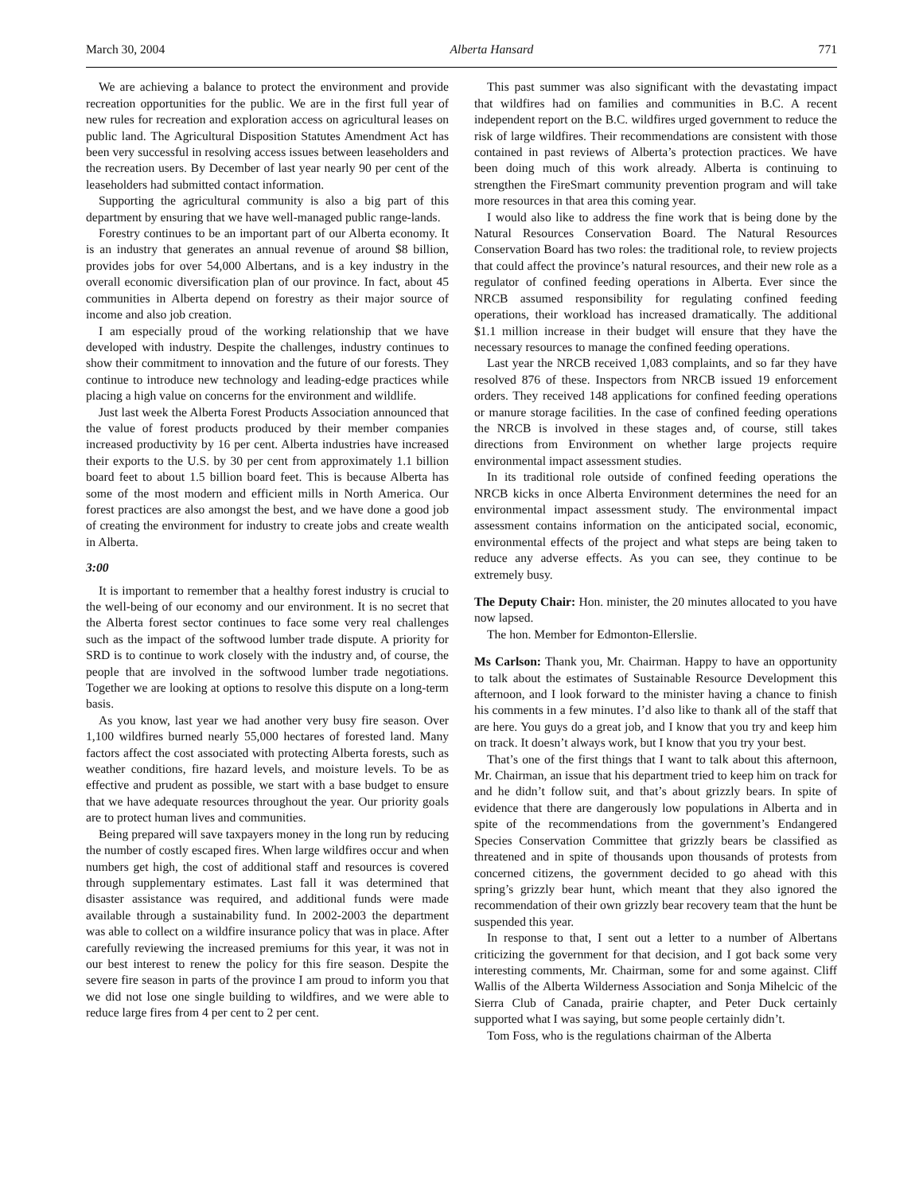March 30, 2004 Alberta Hansard 771
We are achieving a balance to protect the environment and provide recreation opportunities for the public. We are in the first full year of new rules for recreation and exploration access on agricultural leases on public land. The Agricultural Disposition Statutes Amendment Act has been very successful in resolving access issues between leaseholders and the recreation users. By December of last year nearly 90 per cent of the leaseholders had submitted contact information.
Supporting the agricultural community is also a big part of this department by ensuring that we have well-managed public range-lands.
Forestry continues to be an important part of our Alberta economy. It is an industry that generates an annual revenue of around $8 billion, provides jobs for over 54,000 Albertans, and is a key industry in the overall economic diversification plan of our province. In fact, about 45 communities in Alberta depend on forestry as their major source of income and also job creation.
I am especially proud of the working relationship that we have developed with industry. Despite the challenges, industry continues to show their commitment to innovation and the future of our forests. They continue to introduce new technology and leading-edge practices while placing a high value on concerns for the environment and wildlife.
Just last week the Alberta Forest Products Association announced that the value of forest products produced by their member companies increased productivity by 16 per cent. Alberta industries have increased their exports to the U.S. by 30 per cent from approximately 1.1 billion board feet to about 1.5 billion board feet. This is because Alberta has some of the most modern and efficient mills in North America. Our forest practices are also amongst the best, and we have done a good job of creating the environment for industry to create jobs and create wealth in Alberta.
3:00
It is important to remember that a healthy forest industry is crucial to the well-being of our economy and our environment. It is no secret that the Alberta forest sector continues to face some very real challenges such as the impact of the softwood lumber trade dispute. A priority for SRD is to continue to work closely with the industry and, of course, the people that are involved in the softwood lumber trade negotiations. Together we are looking at options to resolve this dispute on a long-term basis.
As you know, last year we had another very busy fire season. Over 1,100 wildfires burned nearly 55,000 hectares of forested land. Many factors affect the cost associated with protecting Alberta forests, such as weather conditions, fire hazard levels, and moisture levels. To be as effective and prudent as possible, we start with a base budget to ensure that we have adequate resources throughout the year. Our priority goals are to protect human lives and communities.
Being prepared will save taxpayers money in the long run by reducing the number of costly escaped fires. When large wildfires occur and when numbers get high, the cost of additional staff and resources is covered through supplementary estimates. Last fall it was determined that disaster assistance was required, and additional funds were made available through a sustainability fund. In 2002-2003 the department was able to collect on a wildfire insurance policy that was in place. After carefully reviewing the increased premiums for this year, it was not in our best interest to renew the policy for this fire season. Despite the severe fire season in parts of the province I am proud to inform you that we did not lose one single building to wildfires, and we were able to reduce large fires from 4 per cent to 2 per cent.
This past summer was also significant with the devastating impact that wildfires had on families and communities in B.C. A recent independent report on the B.C. wildfires urged government to reduce the risk of large wildfires. Their recommendations are consistent with those contained in past reviews of Alberta’s protection practices. We have been doing much of this work already. Alberta is continuing to strengthen the FireSmart community prevention program and will take more resources in that area this coming year.
I would also like to address the fine work that is being done by the Natural Resources Conservation Board. The Natural Resources Conservation Board has two roles: the traditional role, to review projects that could affect the province’s natural resources, and their new role as a regulator of confined feeding operations in Alberta. Ever since the NRCB assumed responsibility for regulating confined feeding operations, their workload has increased dramatically. The additional $1.1 million increase in their budget will ensure that they have the necessary resources to manage the confined feeding operations.
Last year the NRCB received 1,083 complaints, and so far they have resolved 876 of these. Inspectors from NRCB issued 19 enforcement orders. They received 148 applications for confined feeding operations or manure storage facilities. In the case of confined feeding operations the NRCB is involved in these stages and, of course, still takes directions from Environment on whether large projects require environmental impact assessment studies.
In its traditional role outside of confined feeding operations the NRCB kicks in once Alberta Environment determines the need for an environmental impact assessment study. The environmental impact assessment contains information on the anticipated social, economic, environmental effects of the project and what steps are being taken to reduce any adverse effects. As you can see, they continue to be extremely busy.
The Deputy Chair: Hon. minister, the 20 minutes allocated to you have now lapsed.
The hon. Member for Edmonton-Ellerslie.
Ms Carlson: Thank you, Mr. Chairman. Happy to have an opportunity to talk about the estimates of Sustainable Resource Development this afternoon, and I look forward to the minister having a chance to finish his comments in a few minutes. I’d also like to thank all of the staff that are here. You guys do a great job, and I know that you try and keep him on track. It doesn’t always work, but I know that you try your best.
That’s one of the first things that I want to talk about this afternoon, Mr. Chairman, an issue that his department tried to keep him on track for and he didn’t follow suit, and that’s about grizzly bears. In spite of evidence that there are dangerously low populations in Alberta and in spite of the recommendations from the government’s Endangered Species Conservation Committee that grizzly bears be classified as threatened and in spite of thousands upon thousands of protests from concerned citizens, the government decided to go ahead with this spring’s grizzly bear hunt, which meant that they also ignored the recommendation of their own grizzly bear recovery team that the hunt be suspended this year.
In response to that, I sent out a letter to a number of Albertans criticizing the government for that decision, and I got back some very interesting comments, Mr. Chairman, some for and some against. Cliff Wallis of the Alberta Wilderness Association and Sonja Mihelcic of the Sierra Club of Canada, prairie chapter, and Peter Duck certainly supported what I was saying, but some people certainly didn’t.
Tom Foss, who is the regulations chairman of the Alberta